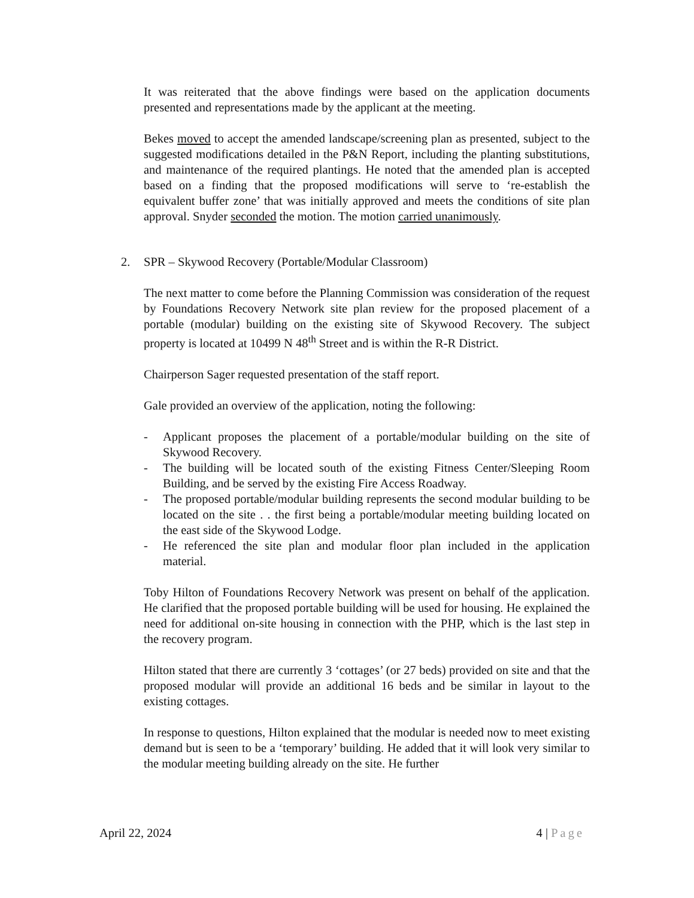It was reiterated that the above findings were based on the application documents presented and representations made by the applicant at the meeting.
Bekes moved to accept the amended landscape/screening plan as presented, subject to the suggested modifications detailed in the P&N Report, including the planting substitutions, and maintenance of the required plantings. He noted that the amended plan is accepted based on a finding that the proposed modifications will serve to ‘re-establish the equivalent buffer zone’ that was initially approved and meets the conditions of site plan approval. Snyder seconded the motion. The motion carried unanimously.
2. SPR – Skywood Recovery (Portable/Modular Classroom)
The next matter to come before the Planning Commission was consideration of the request by Foundations Recovery Network site plan review for the proposed placement of a portable (modular) building on the existing site of Skywood Recovery. The subject property is located at 10499 N 48<sup>th</sup> Street and is within the R-R District.
Chairperson Sager requested presentation of the staff report.
Gale provided an overview of the application, noting the following:
- Applicant proposes the placement of a portable/modular building on the site of Skywood Recovery.
- The building will be located south of the existing Fitness Center/Sleeping Room Building, and be served by the existing Fire Access Roadway.
- The proposed portable/modular building represents the second modular building to be located on the site . . the first being a portable/modular meeting building located on the east side of the Skywood Lodge.
- He referenced the site plan and modular floor plan included in the application material.
Toby Hilton of Foundations Recovery Network was present on behalf of the application. He clarified that the proposed portable building will be used for housing. He explained the need for additional on-site housing in connection with the PHP, which is the last step in the recovery program.
Hilton stated that there are currently 3 ‘cottages’ (or 27 beds) provided on site and that the proposed modular will provide an additional 16 beds and be similar in layout to the existing cottages.
In response to questions, Hilton explained that the modular is needed now to meet existing demand but is seen to be a ‘temporary’ building. He added that it will look very similar to the modular meeting building already on the site. He further
April 22, 2024 4 | Page